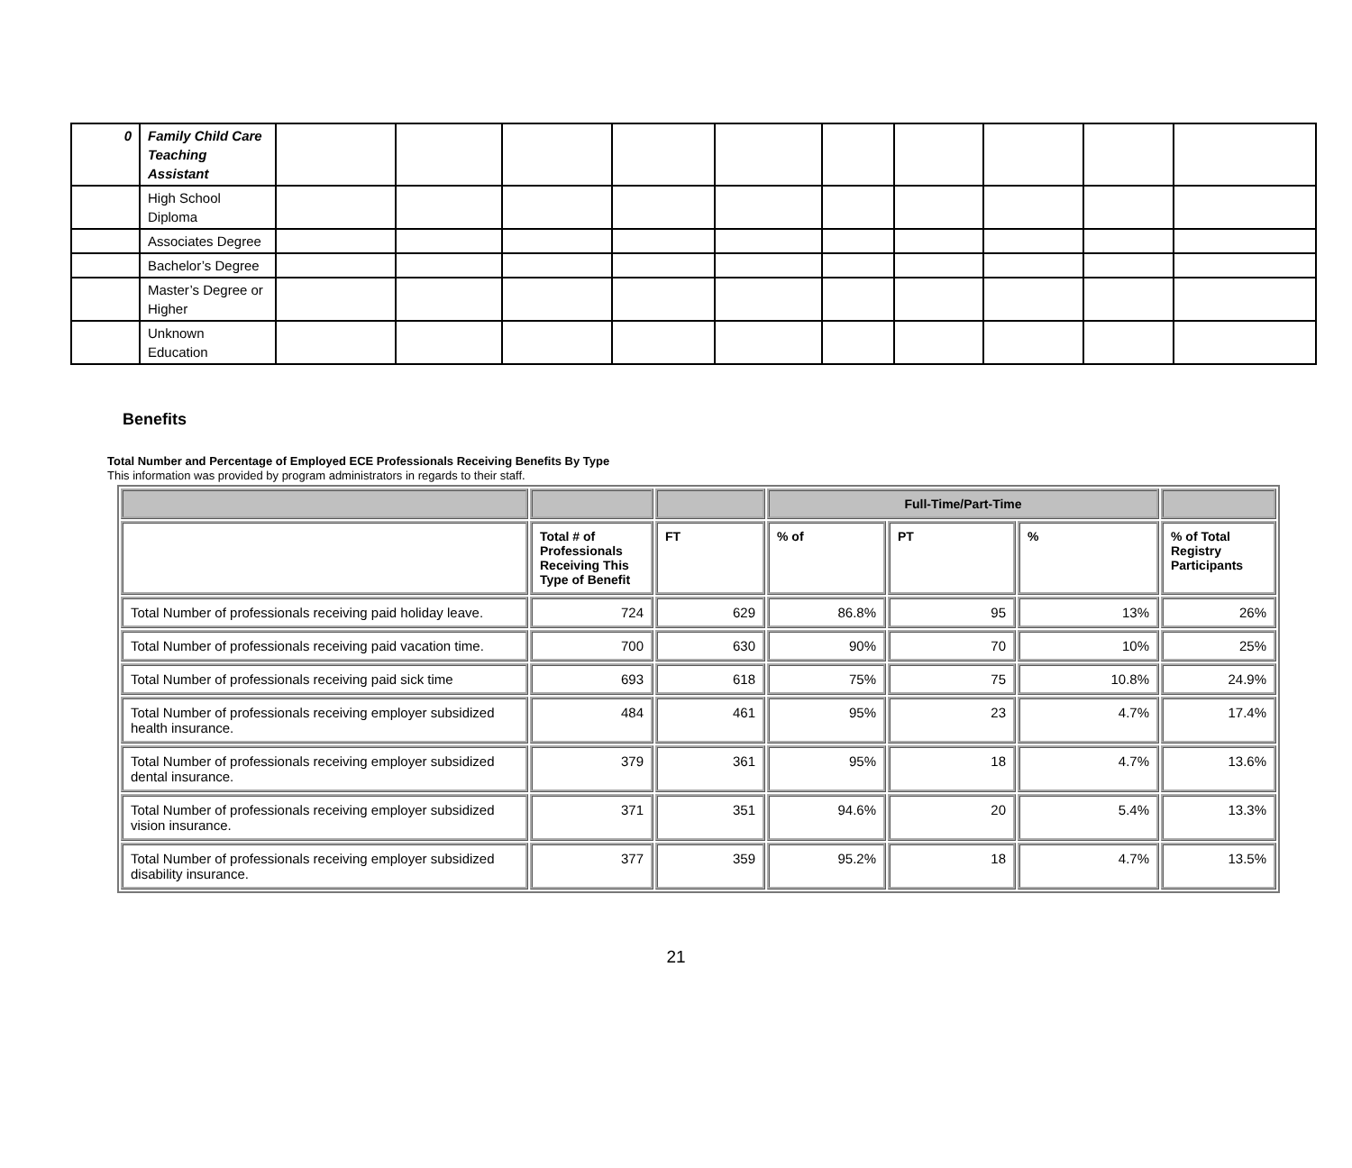| 0 | Family Child Care Teaching Assistant | | | | | | | | | | |
| | High School Diploma | | | | | | | | | | |
| | Associates Degree | | | | | | | | | | |
| | Bachelor’s Degree | | | | | | | | | | |
| | Master’s Degree or Higher | | | | | | | | | | |
| | Unknown Education | | | | | | | | | | |
Benefits
Total Number and Percentage of Employed ECE Professionals Receiving Benefits By Type
This information was provided by program administrators in regards to their staff.
| | | | Full-Time/Part-Time | | | |
| --- | --- | --- | --- | --- | --- | --- |
| | Total # of Professionals Receiving This Type of Benefit | FT | % of | PT | % | % of Total Registry Participants |
| Total Number of professionals receiving paid holiday leave. | 724 | 629 | 86.8% | 95 | 13% | 26% |
| Total Number of professionals receiving paid vacation time. | 700 | 630 | 90% | 70 | 10% | 25% |
| Total Number of professionals receiving paid sick time | 693 | 618 | 75% | 75 | 10.8% | 24.9% |
| Total Number of professionals receiving employer subsidized health insurance. | 484 | 461 | 95% | 23 | 4.7% | 17.4% |
| Total Number of professionals receiving employer subsidized dental insurance. | 379 | 361 | 95% | 18 | 4.7% | 13.6% |
| Total Number of professionals receiving employer subsidized vision insurance. | 371 | 351 | 94.6% | 20 | 5.4% | 13.3% |
| Total Number of professionals receiving employer subsidized disability insurance. | 377 | 359 | 95.2% | 18 | 4.7% | 13.5% |
21